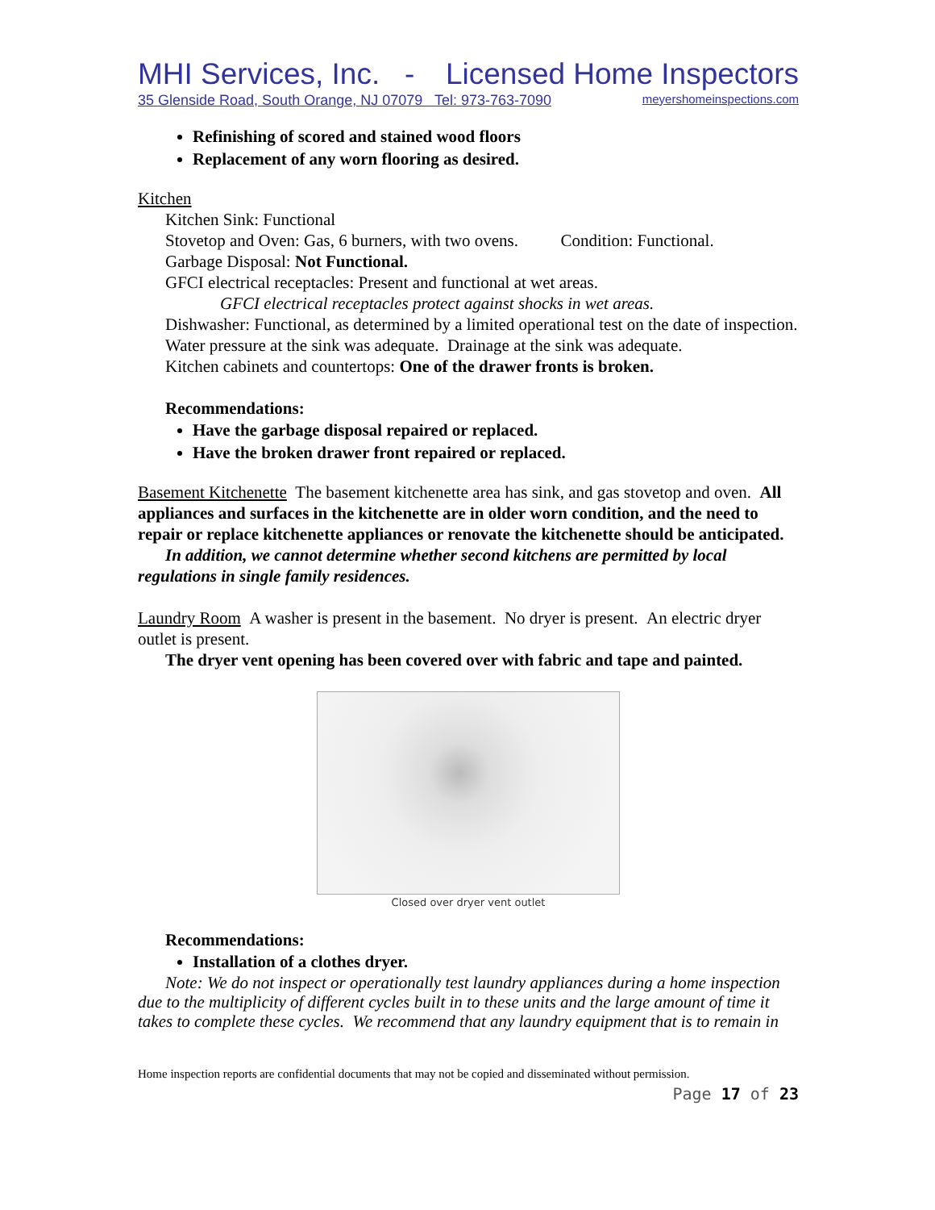MHI Services, Inc. - Licensed Home Inspectors
35 Glenside Road, South Orange, NJ 07079 Tel: 973-763-7090 meyershomeinspections.com
Refinishing of scored and stained wood floors
Replacement of any worn flooring as desired.
Kitchen
Kitchen Sink: Functional
Stovetop and Oven: Gas, 6 burners, with two ovens. Condition: Functional.
Garbage Disposal: Not Functional.
GFCI electrical receptacles: Present and functional at wet areas.
GFCI electrical receptacles protect against shocks in wet areas.
Dishwasher: Functional, as determined by a limited operational test on the date of inspection.
Water pressure at the sink was adequate. Drainage at the sink was adequate.
Kitchen cabinets and countertops: One of the drawer fronts is broken.
Recommendations:
Have the garbage disposal repaired or replaced.
Have the broken drawer front repaired or replaced.
Basement Kitchenette The basement kitchenette area has sink, and gas stovetop and oven. All appliances and surfaces in the kitchenette are in older worn condition, and the need to repair or replace kitchenette appliances or renovate the kitchenette should be anticipated.
In addition, we cannot determine whether second kitchens are permitted by local regulations in single family residences.
Laundry Room A washer is present in the basement. No dryer is present. An electric dryer outlet is present.
The dryer vent opening has been covered over with fabric and tape and painted.
Closed over dryer vent outlet
Recommendations:
Installation of a clothes dryer.
Note: We do not inspect or operationally test laundry appliances during a home inspection due to the multiplicity of different cycles built in to these units and the large amount of time it takes to complete these cycles. We recommend that any laundry equipment that is to remain in
Home inspection reports are confidential documents that may not be copied and disseminated without permission.
Page 17 of 23